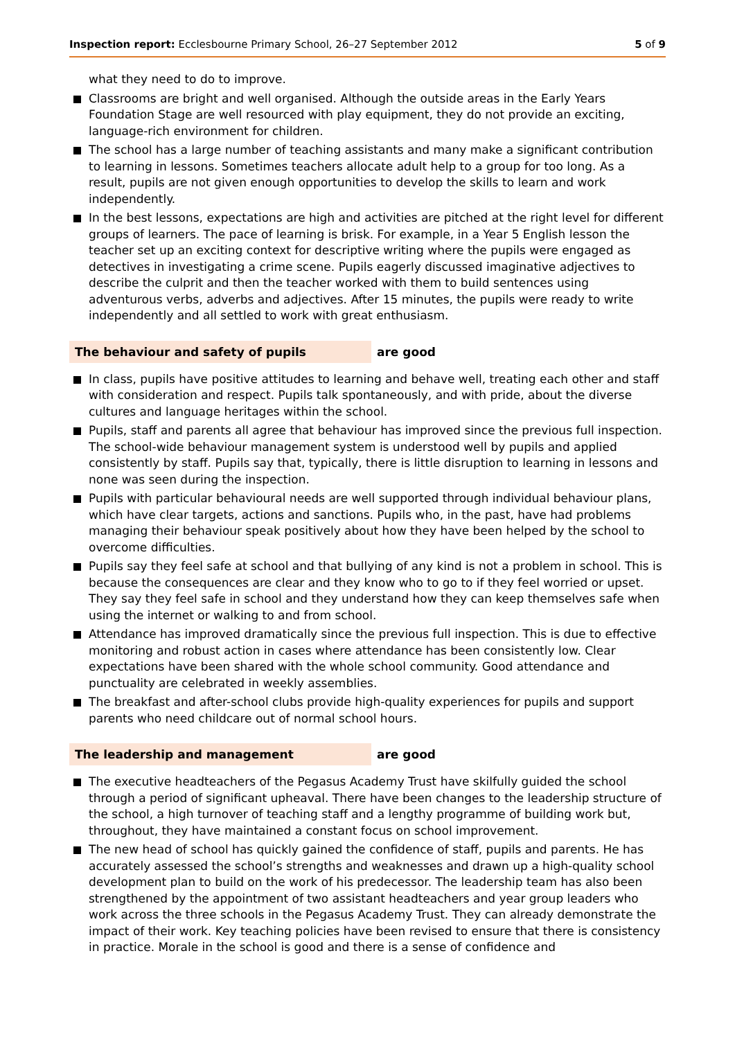Inspection report: Ecclesbourne Primary School, 26–27 September 2012 5 of 9
what they need to do to improve.
Classrooms are bright and well organised. Although the outside areas in the Early Years Foundation Stage are well resourced with play equipment, they do not provide an exciting, language-rich environment for children.
The school has a large number of teaching assistants and many make a significant contribution to learning in lessons. Sometimes teachers allocate adult help to a group for too long. As a result, pupils are not given enough opportunities to develop the skills to learn and work independently.
In the best lessons, expectations are high and activities are pitched at the right level for different groups of learners. The pace of learning is brisk. For example, in a Year 5 English lesson the teacher set up an exciting context for descriptive writing where the pupils were engaged as detectives in investigating a crime scene. Pupils eagerly discussed imaginative adjectives to describe the culprit and then the teacher worked with them to build sentences using adventurous verbs, adverbs and adjectives. After 15 minutes, the pupils were ready to write independently and all settled to work with great enthusiasm.
The behaviour and safety of pupils are good
In class, pupils have positive attitudes to learning and behave well, treating each other and staff with consideration and respect. Pupils talk spontaneously, and with pride, about the diverse cultures and language heritages within the school.
Pupils, staff and parents all agree that behaviour has improved since the previous full inspection. The school-wide behaviour management system is understood well by pupils and applied consistently by staff. Pupils say that, typically, there is little disruption to learning in lessons and none was seen during the inspection.
Pupils with particular behavioural needs are well supported through individual behaviour plans, which have clear targets, actions and sanctions. Pupils who, in the past, have had problems managing their behaviour speak positively about how they have been helped by the school to overcome difficulties.
Pupils say they feel safe at school and that bullying of any kind is not a problem in school. This is because the consequences are clear and they know who to go to if they feel worried or upset. They say they feel safe in school and they understand how they can keep themselves safe when using the internet or walking to and from school.
Attendance has improved dramatically since the previous full inspection. This is due to effective monitoring and robust action in cases where attendance has been consistently low. Clear expectations have been shared with the whole school community. Good attendance and punctuality are celebrated in weekly assemblies.
The breakfast and after-school clubs provide high-quality experiences for pupils and support parents who need childcare out of normal school hours.
The leadership and management are good
The executive headteachers of the Pegasus Academy Trust have skilfully guided the school through a period of significant upheaval. There have been changes to the leadership structure of the school, a high turnover of teaching staff and a lengthy programme of building work but, throughout, they have maintained a constant focus on school improvement.
The new head of school has quickly gained the confidence of staff, pupils and parents. He has accurately assessed the school’s strengths and weaknesses and drawn up a high-quality school development plan to build on the work of his predecessor. The leadership team has also been strengthened by the appointment of two assistant headteachers and year group leaders who work across the three schools in the Pegasus Academy Trust. They can already demonstrate the impact of their work. Key teaching policies have been revised to ensure that there is consistency in practice. Morale in the school is good and there is a sense of confidence and